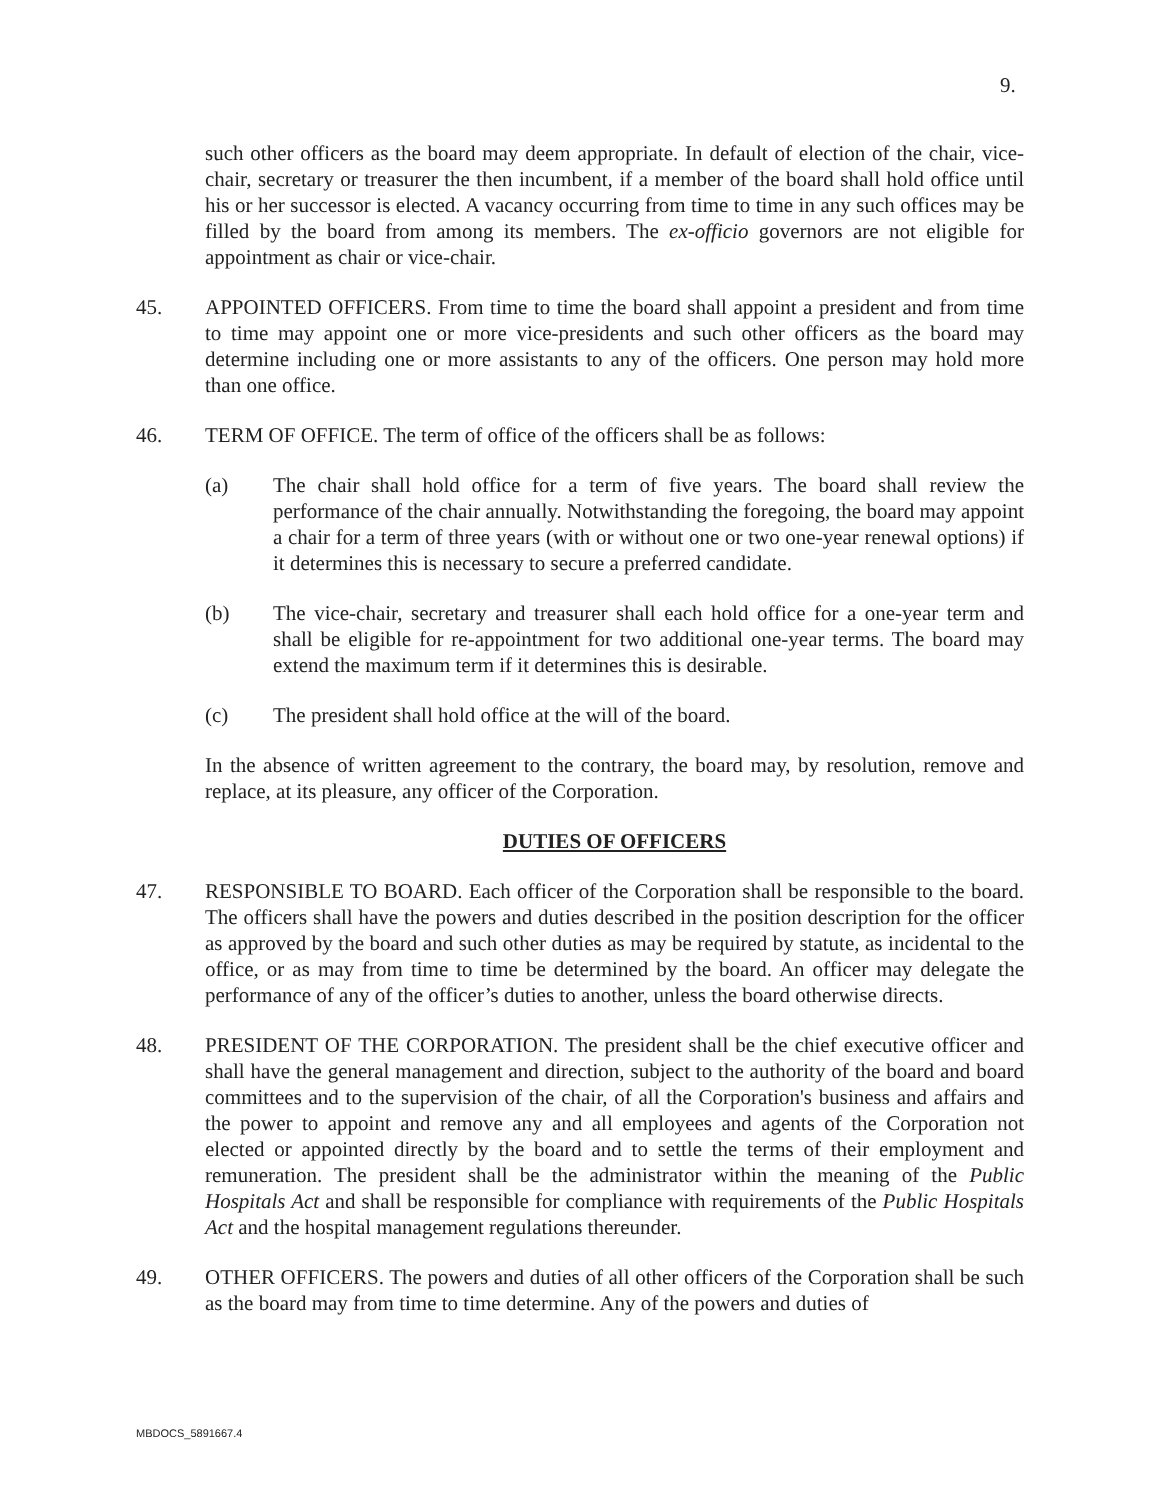9.
such other officers as the board may deem appropriate. In default of election of the chair, vice-chair, secretary or treasurer the then incumbent, if a member of the board shall hold office until his or her successor is elected. A vacancy occurring from time to time in any such offices may be filled by the board from among its members. The ex-officio governors are not eligible for appointment as chair or vice-chair.
45. APPOINTED OFFICERS. From time to time the board shall appoint a president and from time to time may appoint one or more vice-presidents and such other officers as the board may determine including one or more assistants to any of the officers. One person may hold more than one office.
46. TERM OF OFFICE. The term of office of the officers shall be as follows:
(a) The chair shall hold office for a term of five years. The board shall review the performance of the chair annually. Notwithstanding the foregoing, the board may appoint a chair for a term of three years (with or without one or two one-year renewal options) if it determines this is necessary to secure a preferred candidate.
(b) The vice-chair, secretary and treasurer shall each hold office for a one-year term and shall be eligible for re-appointment for two additional one-year terms. The board may extend the maximum term if it determines this is desirable.
(c) The president shall hold office at the will of the board.
In the absence of written agreement to the contrary, the board may, by resolution, remove and replace, at its pleasure, any officer of the Corporation.
DUTIES OF OFFICERS
47. RESPONSIBLE TO BOARD. Each officer of the Corporation shall be responsible to the board. The officers shall have the powers and duties described in the position description for the officer as approved by the board and such other duties as may be required by statute, as incidental to the office, or as may from time to time be determined by the board. An officer may delegate the performance of any of the officer’s duties to another, unless the board otherwise directs.
48. PRESIDENT OF THE CORPORATION. The president shall be the chief executive officer and shall have the general management and direction, subject to the authority of the board and board committees and to the supervision of the chair, of all the Corporation's business and affairs and the power to appoint and remove any and all employees and agents of the Corporation not elected or appointed directly by the board and to settle the terms of their employment and remuneration. The president shall be the administrator within the meaning of the Public Hospitals Act and shall be responsible for compliance with requirements of the Public Hospitals Act and the hospital management regulations thereunder.
49. OTHER OFFICERS. The powers and duties of all other officers of the Corporation shall be such as the board may from time to time determine. Any of the powers and duties of
MBDOCS_5891667.4